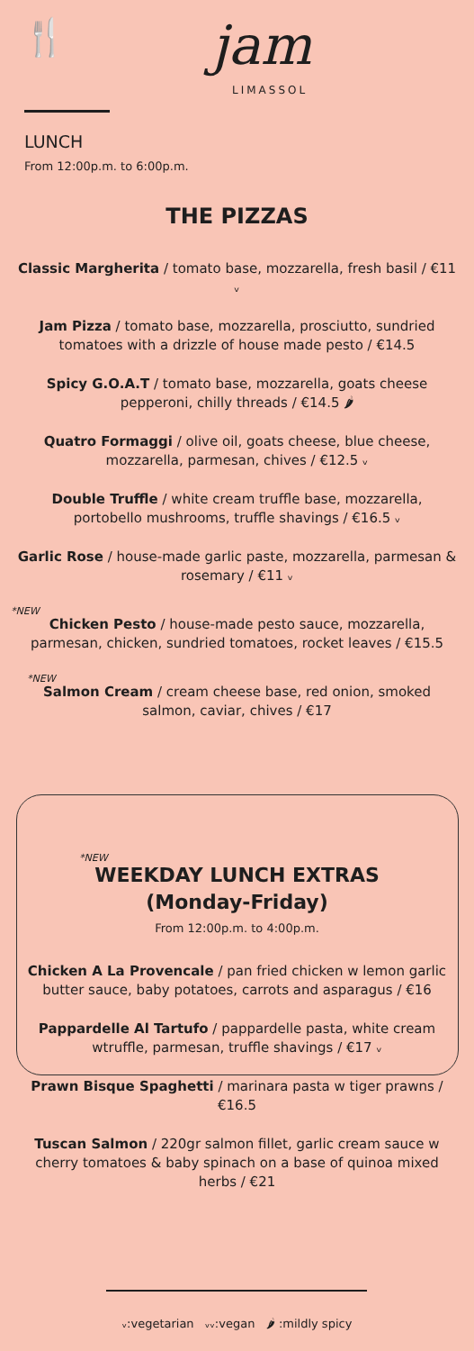🍴 jam
LIMASSOL
LUNCH
From 12:00p.m. to 6:00p.m.
THE PIZZAS
Classic Margherita / tomato base, mozzarella, fresh basil / €11 ᵥ
Jam Pizza / tomato base, mozzarella, prosciutto, sundried tomatoes with a drizzle of house made pesto / €14.5
Spicy G.O.A.T / tomato base, mozzarella, goats cheese pepperoni, chilly threads / €14.5 🌶
Quatro Formaggi / olive oil, goats cheese, blue cheese, mozzarella, parmesan, chives / €12.5 ᵥ
Double Truffle / white cream truffle base, mozzarella, portobello mushrooms, truffle shavings / €16.5 ᵥ
Garlic Rose / house-made garlic paste, mozzarella, parmesan & rosemary / €11 ᵥ
*NEW
Chicken Pesto / house-made pesto sauce, mozzarella, parmesan, chicken, sundried tomatoes, rocket leaves / €15.5
*NEW
Salmon Cream / cream cheese base, red onion, smoked salmon, caviar, chives / €17
*NEW
WEEKDAY LUNCH EXTRAS
(Monday-Friday)
From 12:00p.m. to 4:00p.m.
Chicken A La Provencale / pan fried chicken w lemon garlic butter sauce, baby potatoes, carrots and asparagus / €16
Pappardelle Al Tartufo / pappardelle pasta, white cream wtruffle, parmesan, truffle shavings / €17 ᵥ
Prawn Bisque Spaghetti / marinara pasta w tiger prawns / €16.5
Tuscan Salmon / 220gr salmon fillet, garlic cream sauce w cherry tomatoes & baby spinach on a base of quinoa mixed herbs / €21
ᵥ:vegetarian ᵥᵥ:vegan 🌶 :mildly spicy